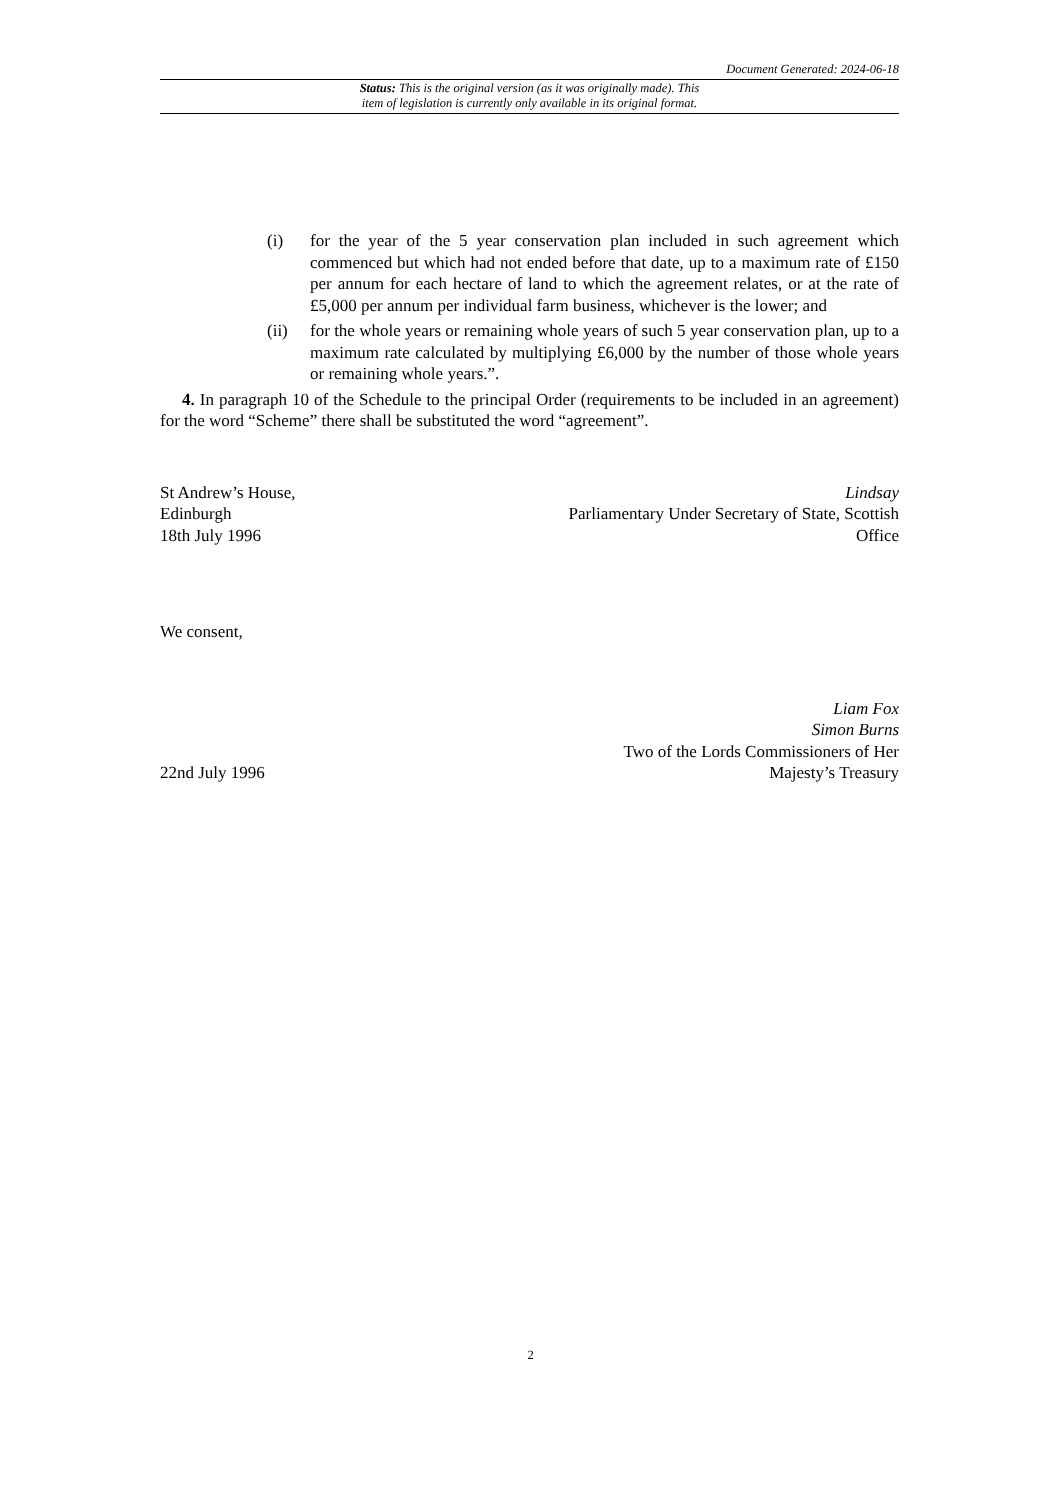Document Generated: 2024-06-18
Status: This is the original version (as it was originally made). This
item of legislation is currently only available in its original format.
(i) for the year of the 5 year conservation plan included in such agreement which commenced but which had not ended before that date, up to a maximum rate of £150 per annum for each hectare of land to which the agreement relates, or at the rate of £5,000 per annum per individual farm business, whichever is the lower; and
(ii) for the whole years or remaining whole years of such 5 year conservation plan, up to a maximum rate calculated by multiplying £6,000 by the number of those whole years or remaining whole years.”.
4. In paragraph 10 of the Schedule to the principal Order (requirements to be included in an agreement) for the word “Scheme” there shall be substituted the word “agreement”.
St Andrew’s House,
Edinburgh
18th July 1996
Lindsay
Parliamentary Under Secretary of State, Scottish
Office
We consent,
22nd July 1996
Liam Fox
Simon Burns
Two of the Lords Commissioners of Her
Majesty’s Treasury
2